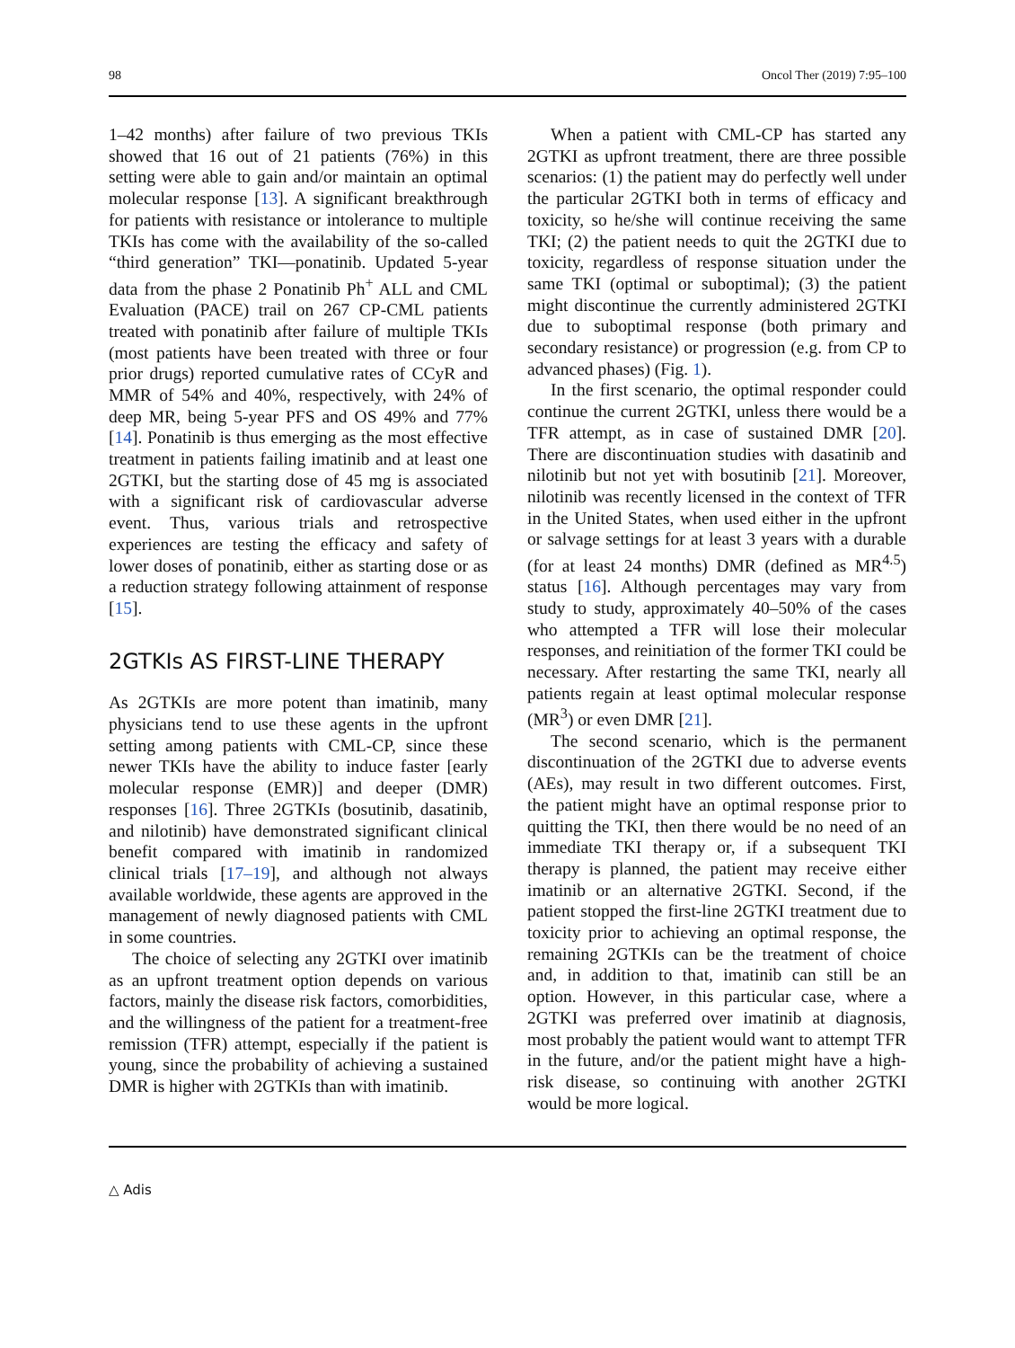98 Oncol Ther (2019) 7:95–100
1–42 months) after failure of two previous TKIs showed that 16 out of 21 patients (76%) in this setting were able to gain and/or maintain an optimal molecular response [13]. A significant breakthrough for patients with resistance or intolerance to multiple TKIs has come with the availability of the so-called “third generation” TKI—ponatinib. Updated 5-year data from the phase 2 Ponatinib Ph<sup>+</sup> ALL and CML Evaluation (PACE) trail on 267 CP-CML patients treated with ponatinib after failure of multiple TKIs (most patients have been treated with three or four prior drugs) reported cumulative rates of CCyR and MMR of 54% and 40%, respectively, with 24% of deep MR, being 5-year PFS and OS 49% and 77% [14]. Ponatinib is thus emerging as the most effective treatment in patients failing imatinib and at least one 2GTKI, but the starting dose of 45 mg is associated with a significant risk of cardiovascular adverse event. Thus, various trials and retrospective experiences are testing the efficacy and safety of lower doses of ponatinib, either as starting dose or as a reduction strategy following attainment of response [15].
2GTKIs AS FIRST-LINE THERAPY
As 2GTKIs are more potent than imatinib, many physicians tend to use these agents in the upfront setting among patients with CML-CP, since these newer TKIs have the ability to induce faster [early molecular response (EMR)] and deeper (DMR) responses [16]. Three 2GTKIs (bosutinib, dasatinib, and nilotinib) have demonstrated significant clinical benefit compared with imatinib in randomized clinical trials [17–19], and although not always available worldwide, these agents are approved in the management of newly diagnosed patients with CML in some countries.
The choice of selecting any 2GTKI over imatinib as an upfront treatment option depends on various factors, mainly the disease risk factors, comorbidities, and the willingness of the patient for a treatment-free remission (TFR) attempt, especially if the patient is young, since the probability of achieving a sustained DMR is higher with 2GTKIs than with imatinib.
When a patient with CML-CP has started any 2GTKI as upfront treatment, there are three possible scenarios: (1) the patient may do perfectly well under the particular 2GTKI both in terms of efficacy and toxicity, so he/she will continue receiving the same TKI; (2) the patient needs to quit the 2GTKI due to toxicity, regardless of response situation under the same TKI (optimal or suboptimal); (3) the patient might discontinue the currently administered 2GTKI due to suboptimal response (both primary and secondary resistance) or progression (e.g. from CP to advanced phases) (Fig. 1).
In the first scenario, the optimal responder could continue the current 2GTKI, unless there would be a TFR attempt, as in case of sustained DMR [20]. There are discontinuation studies with dasatinib and nilotinib but not yet with bosutinib [21]. Moreover, nilotinib was recently licensed in the context of TFR in the United States, when used either in the upfront or salvage settings for at least 3 years with a durable (for at least 24 months) DMR (defined as MR<sup>4.5</sup>) status [16]. Although percentages may vary from study to study, approximately 40–50% of the cases who attempted a TFR will lose their molecular responses, and reinitiation of the former TKI could be necessary. After restarting the same TKI, nearly all patients regain at least optimal molecular response (MR<sup>3</sup>) or even DMR [21].
The second scenario, which is the permanent discontinuation of the 2GTKI due to adverse events (AEs), may result in two different outcomes. First, the patient might have an optimal response prior to quitting the TKI, then there would be no need of an immediate TKI therapy or, if a subsequent TKI therapy is planned, the patient may receive either imatinib or an alternative 2GTKI. Second, if the patient stopped the first-line 2GTKI treatment due to toxicity prior to achieving an optimal response, the remaining 2GTKIs can be the treatment of choice and, in addition to that, imatinib can still be an option. However, in this particular case, where a 2GTKI was preferred over imatinib at diagnosis, most probably the patient would want to attempt TFR in the future, and/or the patient might have a high-risk disease, so continuing with another 2GTKI would be more logical.
△ Adis